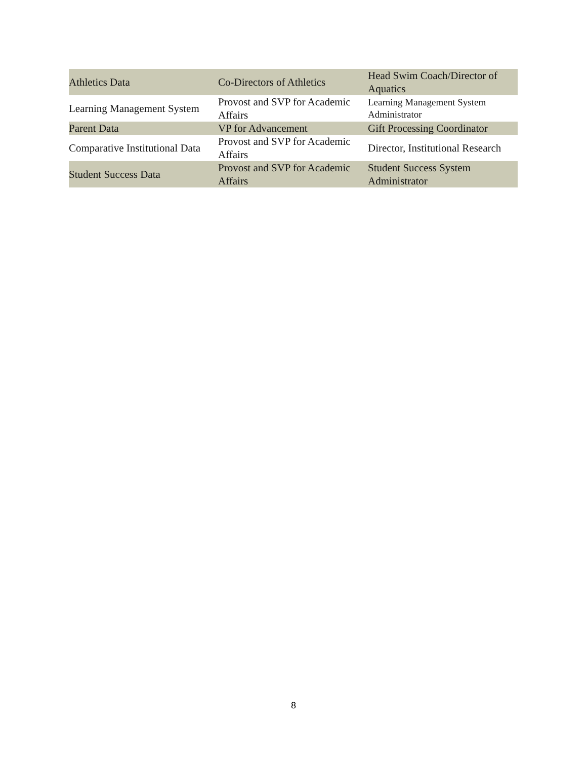| Athletics Data | Co-Directors of Athletics | Head Swim Coach/Director of Aquatics |
| Learning Management System | Provost and SVP for Academic Affairs | Learning Management System Administrator |
| Parent Data | VP for Advancement | Gift Processing Coordinator |
| Comparative Institutional Data | Provost and SVP for Academic Affairs | Director, Institutional Research |
| Student Success Data | Provost and SVP for Academic Affairs | Student Success System Administrator |
8